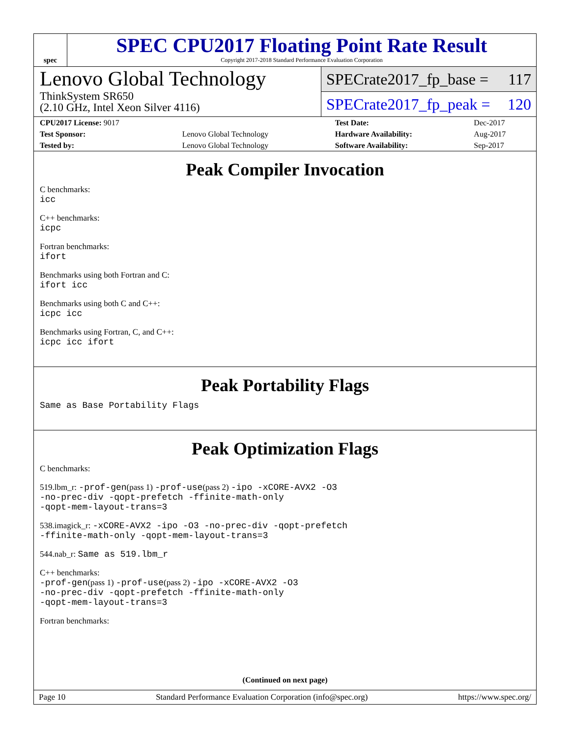spec
SPEC CPU2017 Floating Point Rate Result
Copyright 2017-2018 Standard Performance Evaluation Corporation
Lenovo Global Technology
ThinkSystem SR650
(2.10 GHz, Intel Xeon Silver 4116)
SPECrate2017_fp_base = 117
SPECrate2017_fp_peak = 120
| CPU2017 License: 9017 | | Test Date: | Dec-2017 |
| Test Sponsor: | Lenovo Global Technology | Hardware Availability: | Aug-2017 |
| Tested by: | Lenovo Global Technology | Software Availability: | Sep-2017 |
Peak Compiler Invocation
C benchmarks:
icc
C++ benchmarks:
icpc
Fortran benchmarks:
ifort
Benchmarks using both Fortran and C:
ifort icc
Benchmarks using both C and C++:
icpc icc
Benchmarks using Fortran, C, and C++:
icpc icc ifort
Peak Portability Flags
Same as Base Portability Flags
Peak Optimization Flags
C benchmarks:
519.lbm_r: -prof-gen(pass 1) -prof-use(pass 2) -ipo -xCORE-AVX2 -O3
-no-prec-div -qopt-prefetch -ffinite-math-only
-qopt-mem-layout-trans=3
538.imagick_r: -xCORE-AVX2 -ipo -O3 -no-prec-div -qopt-prefetch
-ffinite-math-only -qopt-mem-layout-trans=3
544.nab_r: Same as 519.lbm_r
C++ benchmarks:
-prof-gen(pass 1) -prof-use(pass 2) -ipo -xCORE-AVX2 -O3
-no-prec-div -qopt-prefetch -ffinite-math-only
-qopt-mem-layout-trans=3
Fortran benchmarks:
(Continued on next page)
Page 10 Standard Performance Evaluation Corporation (info@spec.org) https://www.spec.org/